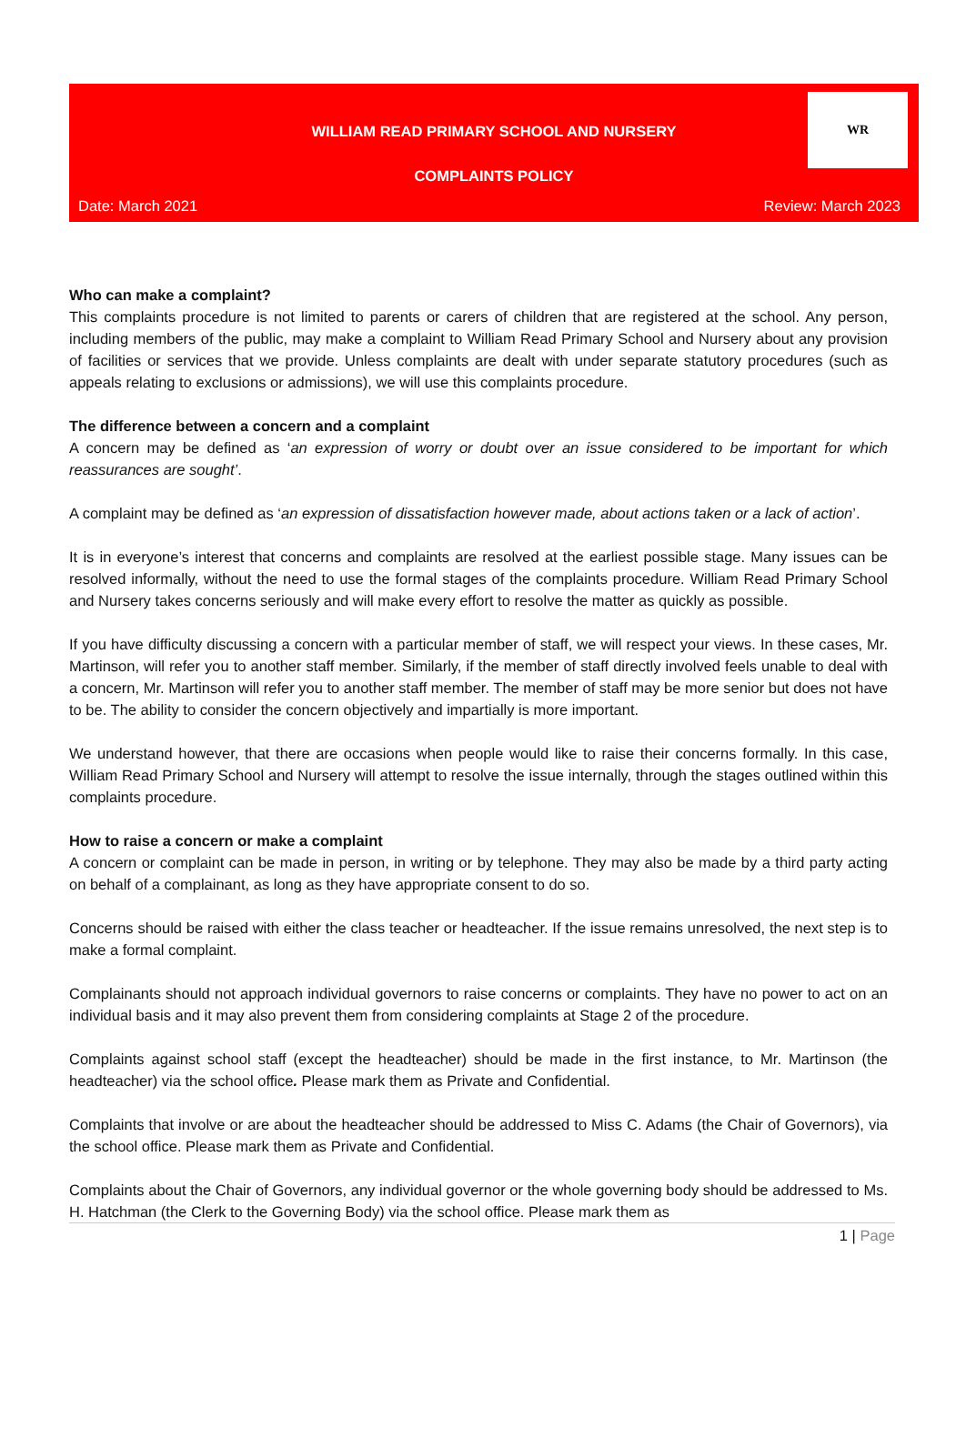WILLIAM READ PRIMARY SCHOOL AND NURSERY
COMPLAINTS POLICY
Date: March 2021 Review: March 2023
WR
Who can make a complaint?
This complaints procedure is not limited to parents or carers of children that are registered at the school. Any person, including members of the public, may make a complaint to William Read Primary School and Nursery about any provision of facilities or services that we provide. Unless complaints are dealt with under separate statutory procedures (such as appeals relating to exclusions or admissions), we will use this complaints procedure.
The difference between a concern and a complaint
A concern may be defined as ‘an expression of worry or doubt over an issue considered to be important for which reassurances are sought’.
A complaint may be defined as ‘an expression of dissatisfaction however made, about actions taken or a lack of action’.
It is in everyone’s interest that concerns and complaints are resolved at the earliest possible stage. Many issues can be resolved informally, without the need to use the formal stages of the complaints procedure. William Read Primary School and Nursery takes concerns seriously and will make every effort to resolve the matter as quickly as possible.
If you have difficulty discussing a concern with a particular member of staff, we will respect your views. In these cases, Mr. Martinson, will refer you to another staff member. Similarly, if the member of staff directly involved feels unable to deal with a concern, Mr. Martinson will refer you to another staff member. The member of staff may be more senior but does not have to be. The ability to consider the concern objectively and impartially is more important.
We understand however, that there are occasions when people would like to raise their concerns formally. In this case, William Read Primary School and Nursery will attempt to resolve the issue internally, through the stages outlined within this complaints procedure.
How to raise a concern or make a complaint
A concern or complaint can be made in person, in writing or by telephone. They may also be made by a third party acting on behalf of a complainant, as long as they have appropriate consent to do so.
Concerns should be raised with either the class teacher or headteacher. If the issue remains unresolved, the next step is to make a formal complaint.
Complainants should not approach individual governors to raise concerns or complaints. They have no power to act on an individual basis and it may also prevent them from considering complaints at Stage 2 of the procedure.
Complaints against school staff (except the headteacher) should be made in the first instance, to Mr. Martinson (the headteacher) via the school office. Please mark them as Private and Confidential.
Complaints that involve or are about the headteacher should be addressed to Miss C. Adams (the Chair of Governors), via the school office. Please mark them as Private and Confidential.
Complaints about the Chair of Governors, any individual governor or the whole governing body should be addressed to Ms. H. Hatchman (the Clerk to the Governing Body) via the school office. Please mark them as
1 | Page